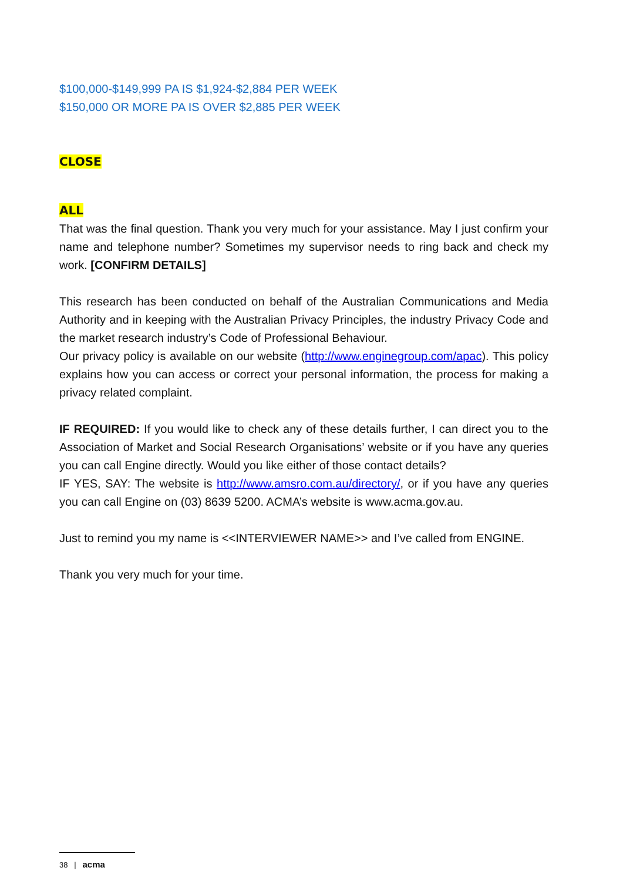$100,000-$149,999 PA IS $1,924-$2,884 PER WEEK
$150,000 OR MORE PA IS OVER $2,885 PER WEEK
CLOSE
ALL
That was the final question. Thank you very much for your assistance. May I just confirm your name and telephone number? Sometimes my supervisor needs to ring back and check my work. [CONFIRM DETAILS]
This research has been conducted on behalf of the Australian Communications and Media Authority and in keeping with the Australian Privacy Principles, the industry Privacy Code and the market research industry’s Code of Professional Behaviour.
Our privacy policy is available on our website (http://www.enginegroup.com/apac). This policy explains how you can access or correct your personal information, the process for making a privacy related complaint.
IF REQUIRED: If you would like to check any of these details further, I can direct you to the Association of Market and Social Research Organisations’ website or if you have any queries you can call Engine directly. Would you like either of those contact details?
IF YES, SAY: The website is http://www.amsro.com.au/directory/, or if you have any queries you can call Engine on (03) 8639 5200. ACMA’s website is www.acma.gov.au.
Just to remind you my name is <<INTERVIEWER NAME>> and I’ve called from ENGINE.
Thank you very much for your time.
38 | acma